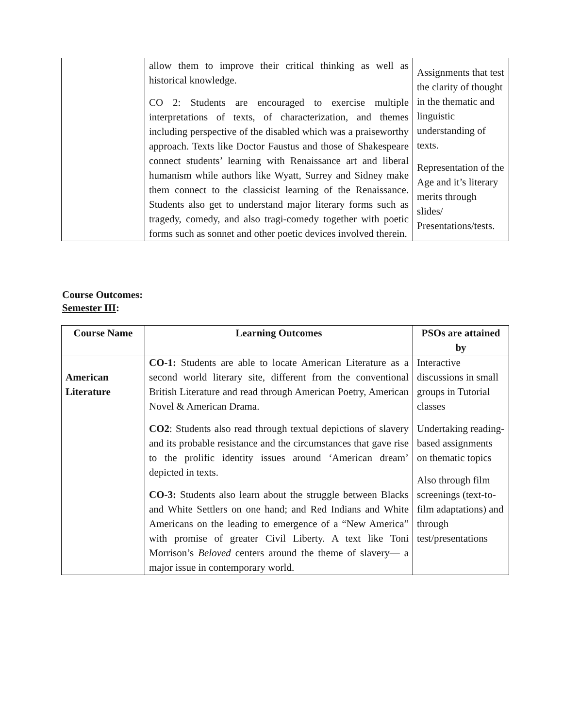| | allow them to improve their critical thinking as well as historical knowledge. CO 2: Students are encouraged to exercise multiple interpretations of texts, of characterization, and themes including perspective of the disabled which was a praiseworthy approach. Texts like Doctor Faustus and those of Shakespeare connect students’ learning with Renaissance art and liberal humanism while authors like Wyatt, Surrey and Sidney make them connect to the classicist learning of the Renaissance. Students also get to understand major literary forms such as tragedy, comedy, and also tragi-comedy together with poetic forms such as sonnet and other poetic devices involved therein. | Assignments that test the clarity of thought in the thematic and linguistic understanding of texts. Representation of the Age and it’s literary merits through slides/ Presentations/tests. |
Course Outcomes:
Semester III:
| Course Name | Learning Outcomes | PSOs are attained by |
| --- | --- | --- |
| American Literature | CO-1: Students are able to locate American Literature as a second world literary site, different from the conventional British Literature and read through American Poetry, American Novel & American Drama. CO2 : Students also read through textual depictions of slavery and its probable resistance and the circumstances that gave rise to the prolific identity issues around ‘American dream’ depicted in texts. CO-3: Students also learn about the struggle between Blacks and White Settlers on one hand; and Red Indians and White Americans on the leading to emergence of a “New America” with promise of greater Civil Liberty. A text like Toni Morrison’s Beloved centers around the theme of slavery— a major issue in contemporary world. | Interactive discussions in small groups in Tutorial classes Undertaking reading-based assignments on thematic topics Also through film screenings (text-to-film adaptations) and through test/presentations |